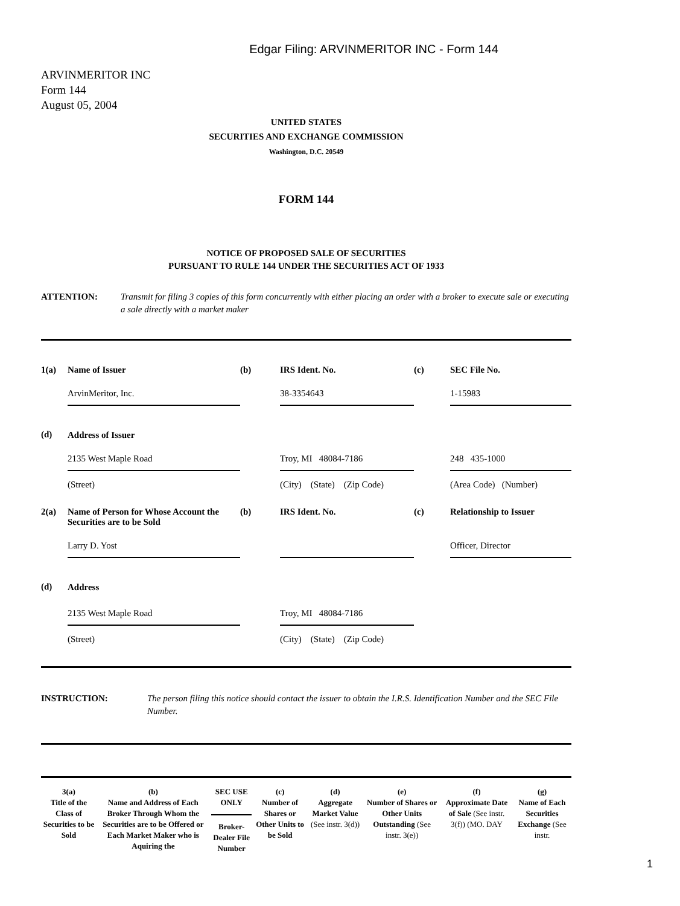Edgar Filing: ARVINMERITOR INC - Form 144
ARVINMERITOR INC
Form 144
August 05, 2004
UNITED STATES
SECURITIES AND EXCHANGE COMMISSION
Washington, D.C. 20549
FORM 144
NOTICE OF PROPOSED SALE OF SECURITIES
PURSUANT TO RULE 144 UNDER THE SECURITIES ACT OF 1933
ATTENTION: Transmit for filing 3 copies of this form concurrently with either placing an order with a broker to execute sale or executing a sale directly with a market maker
| 1(a) | Name of Issuer | (b) | IRS Ident. No. | (c) | SEC File No. |
| | ArvinMeritor, Inc. | | 38-3354643 | | 1-15983 |
| (d) | Address of Issuer | | | | |
| | 2135 West Maple Road | | Troy, MI 48084-7186 | | 248 435-1000 |
| | (Street) | | (City) (State) (Zip Code) | | (Area Code) (Number) |
| 2(a) | Name of Person for Whose Account the Securities are to be Sold | (b) | IRS Ident. No. | (c) | Relationship to Issuer |
| | Larry D. Yost | | | | Officer, Director |
| (d) | Address | | | | |
| | 2135 West Maple Road | | Troy, MI 48084-7186 | | |
| | (Street) | | (City) (State) (Zip Code) | | |
INSTRUCTION: The person filing this notice should contact the issuer to obtain the I.R.S. Identification Number and the SEC File Number.
| 3(a) Title of the Class of Securities to be Sold | (b) Name and Address of Each Broker Through Whom the Securities are to be Offered or Each Market Maker who is Aquiring the | SEC USE ONLY Broker-Dealer File Number | (c) Number of Shares or Other Units to be Sold | (d) Aggregate Market Value (See instr. 3(d)) | (e) Number of Shares or Other Units Outstanding (See instr. 3(e)) | (f) Approximate Date of Sale (See instr. 3(f)) (MO. DAY | (g) Name of Each Securities Exchange (See instr. |
| --- | --- | --- | --- | --- | --- | --- | --- |
1